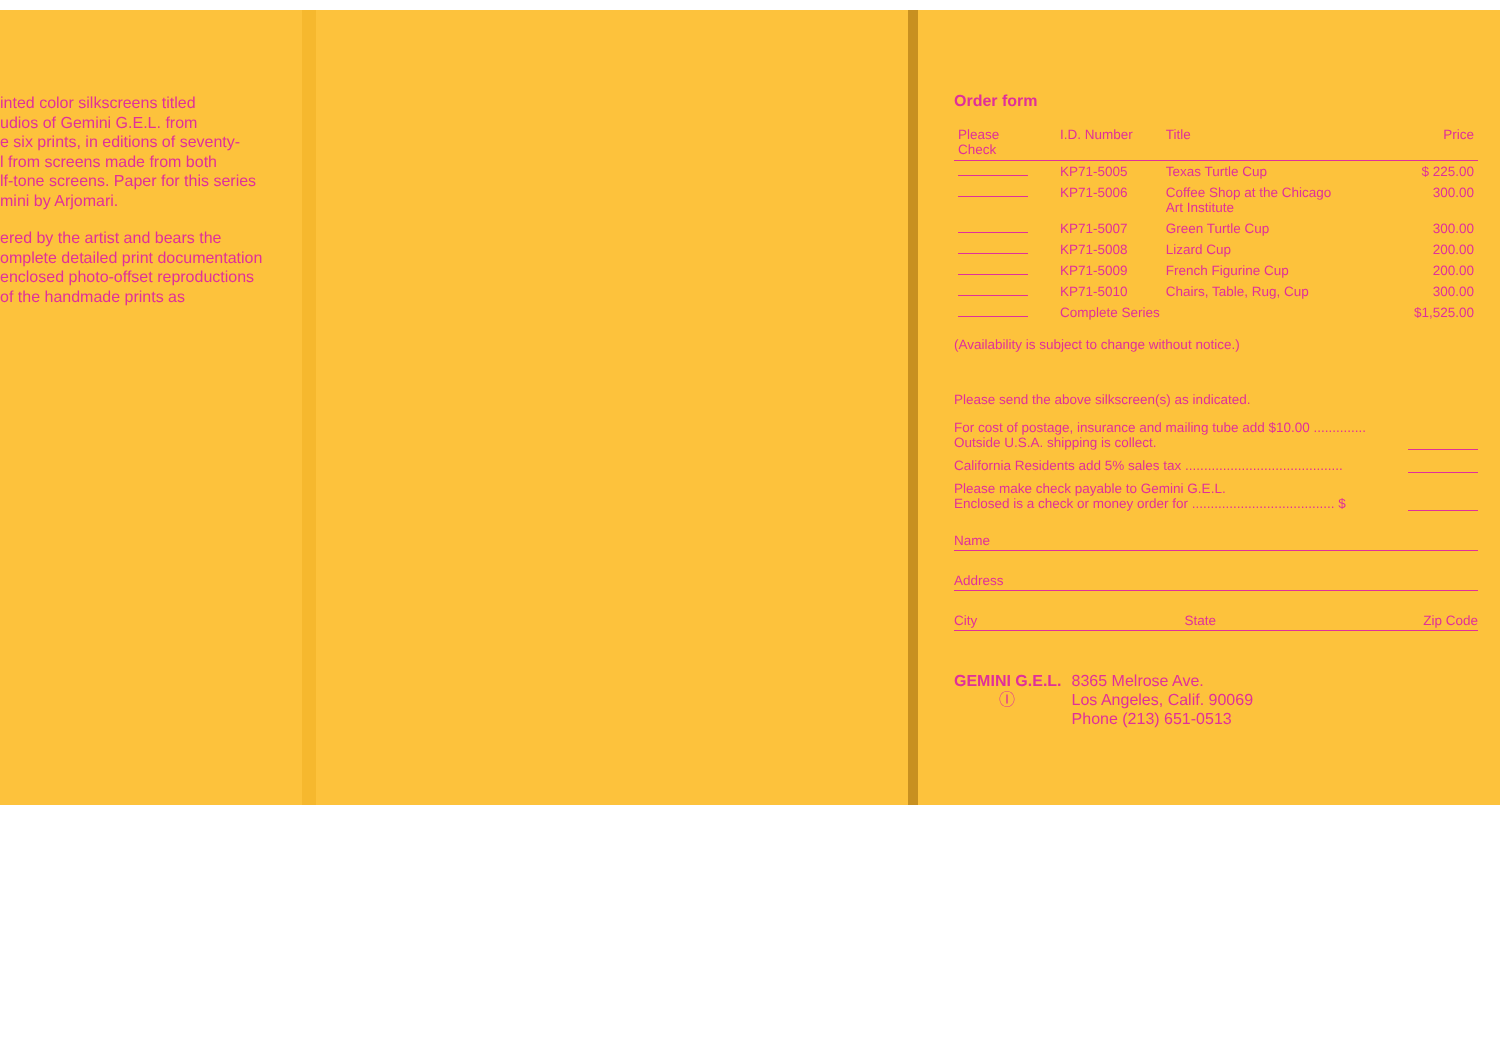inted color silkscreens titled
udios of Gemini G.E.L. from
e six prints, in editions of seventy-
l from screens made from both
lf-tone screens. Paper for this series
mini by Arjomari.
ered by the artist and bears the
omplete detailed print documentation
enclosed photo-offset reproductions
of the handmade prints as
Order form
| Please Check | I.D. Number | Title | Price |
| --- | --- | --- | --- |
| | KP71-5005 | Texas Turtle Cup | $ 225.00 |
| | KP71-5006 | Coffee Shop at the Chicago Art Institute | 300.00 |
| | KP71-5007 | Green Turtle Cup | 300.00 |
| | KP71-5008 | Lizard Cup | 200.00 |
| | KP71-5009 | French Figurine Cup | 200.00 |
| | KP71-5010 | Chairs, Table, Rug, Cup | 300.00 |
| | Complete Series | | $1,525.00 |
(Availability is subject to change without notice.)
Please send the above silkscreen(s) as indicated.
For cost of postage, insurance and mailing tube add $10.00 ..............
Outside U.S.A. shipping is collect.
California Residents add 5% sales tax ..........................................
Please make check payable to Gemini G.E.L.
Enclosed is a check or money order for ...................................... $
Name
Address
City State Zip Code
GEMINI G.E.L.
Ⓘ
8365 Melrose Ave.
Los Angeles, Calif. 90069
Phone (213) 651-0513